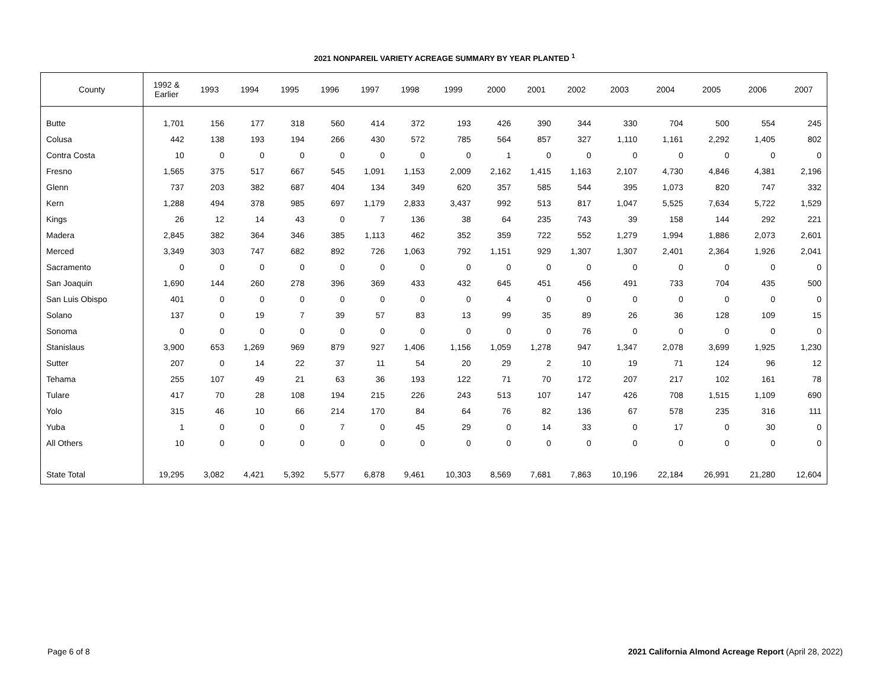2021 NONPAREIL VARIETY ACREAGE SUMMARY BY YEAR PLANTED <sup>1</sup>
| County | 1992 & Earlier | 1993 | 1994 | 1995 | 1996 | 1997 | 1998 | 1999 | 2000 | 2001 | 2002 | 2003 | 2004 | 2005 | 2006 | 2007 |
| --- | --- | --- | --- | --- | --- | --- | --- | --- | --- | --- | --- | --- | --- | --- | --- | --- |
| Butte | 1,701 | 156 | 177 | 318 | 560 | 414 | 372 | 193 | 426 | 390 | 344 | 330 | 704 | 500 | 554 | 245 |
| Colusa | 442 | 138 | 193 | 194 | 266 | 430 | 572 | 785 | 564 | 857 | 327 | 1,110 | 1,161 | 2,292 | 1,405 | 802 |
| Contra Costa | 10 | 0 | 0 | 0 | 0 | 0 | 0 | 0 | 1 | 0 | 0 | 0 | 0 | 0 | 0 | 0 |
| Fresno | 1,565 | 375 | 517 | 667 | 545 | 1,091 | 1,153 | 2,009 | 2,162 | 1,415 | 1,163 | 2,107 | 4,730 | 4,846 | 4,381 | 2,196 |
| Glenn | 737 | 203 | 382 | 687 | 404 | 134 | 349 | 620 | 357 | 585 | 544 | 395 | 1,073 | 820 | 747 | 332 |
| Kern | 1,288 | 494 | 378 | 985 | 697 | 1,179 | 2,833 | 3,437 | 992 | 513 | 817 | 1,047 | 5,525 | 7,634 | 5,722 | 1,529 |
| Kings | 26 | 12 | 14 | 43 | 0 | 7 | 136 | 38 | 64 | 235 | 743 | 39 | 158 | 144 | 292 | 221 |
| Madera | 2,845 | 382 | 364 | 346 | 385 | 1,113 | 462 | 352 | 359 | 722 | 552 | 1,279 | 1,994 | 1,886 | 2,073 | 2,601 |
| Merced | 3,349 | 303 | 747 | 682 | 892 | 726 | 1,063 | 792 | 1,151 | 929 | 1,307 | 1,307 | 2,401 | 2,364 | 1,926 | 2,041 |
| Sacramento | 0 | 0 | 0 | 0 | 0 | 0 | 0 | 0 | 0 | 0 | 0 | 0 | 0 | 0 | 0 | 0 |
| San Joaquin | 1,690 | 144 | 260 | 278 | 396 | 369 | 433 | 432 | 645 | 451 | 456 | 491 | 733 | 704 | 435 | 500 |
| San Luis Obispo | 401 | 0 | 0 | 0 | 0 | 0 | 0 | 0 | 4 | 0 | 0 | 0 | 0 | 0 | 0 | 0 |
| Solano | 137 | 0 | 19 | 7 | 39 | 57 | 83 | 13 | 99 | 35 | 89 | 26 | 36 | 128 | 109 | 15 |
| Sonoma | 0 | 0 | 0 | 0 | 0 | 0 | 0 | 0 | 0 | 0 | 76 | 0 | 0 | 0 | 0 | 0 |
| Stanislaus | 3,900 | 653 | 1,269 | 969 | 879 | 927 | 1,406 | 1,156 | 1,059 | 1,278 | 947 | 1,347 | 2,078 | 3,699 | 1,925 | 1,230 |
| Sutter | 207 | 0 | 14 | 22 | 37 | 11 | 54 | 20 | 29 | 2 | 10 | 19 | 71 | 124 | 96 | 12 |
| Tehama | 255 | 107 | 49 | 21 | 63 | 36 | 193 | 122 | 71 | 70 | 172 | 207 | 217 | 102 | 161 | 78 |
| Tulare | 417 | 70 | 28 | 108 | 194 | 215 | 226 | 243 | 513 | 107 | 147 | 426 | 708 | 1,515 | 1,109 | 690 |
| Yolo | 315 | 46 | 10 | 66 | 214 | 170 | 84 | 64 | 76 | 82 | 136 | 67 | 578 | 235 | 316 | 111 |
| Yuba | 1 | 0 | 0 | 0 | 7 | 0 | 45 | 29 | 0 | 14 | 33 | 0 | 17 | 0 | 30 | 0 |
| All Others | 10 | 0 | 0 | 0 | 0 | 0 | 0 | 0 | 0 | 0 | 0 | 0 | 0 | 0 | 0 | 0 |
| State Total | 19,295 | 3,082 | 4,421 | 5,392 | 5,577 | 6,878 | 9,461 | 10,303 | 8,569 | 7,681 | 7,863 | 10,196 | 22,184 | 26,991 | 21,280 | 12,604 |
Page 6 of 8 2021 California Almond Acreage Report (April 28, 2022)